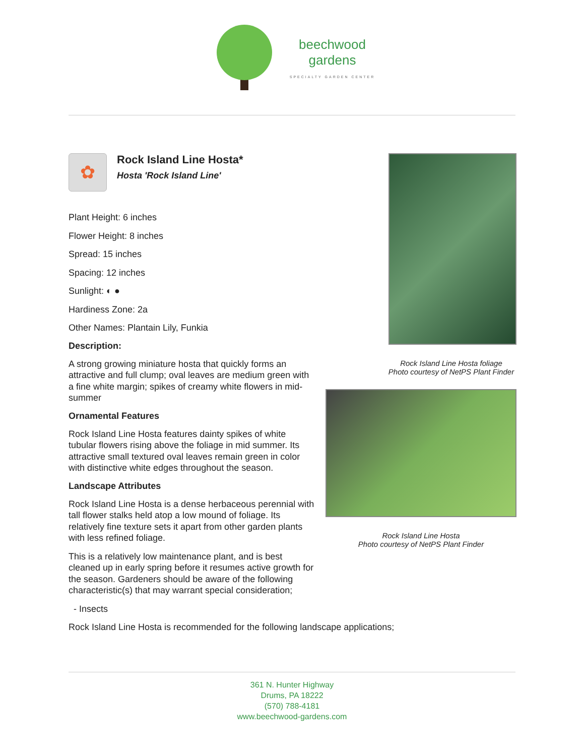beechwood
gardens
SPECIALTY GARDEN CENTER
✿
Rock Island Line Hosta*
Hosta 'Rock Island Line'
Plant Height: 6 inches
Flower Height: 8 inches
Spread: 15 inches
Spacing: 12 inches
Sunlight: ◐ ●
Hardiness Zone: 2a
Other Names: Plantain Lily, Funkia
Description:
A strong growing miniature hosta that quickly forms an attractive and full clump; oval leaves are medium green with a fine white margin; spikes of creamy white flowers in mid-summer
Ornamental Features
Rock Island Line Hosta features dainty spikes of white tubular flowers rising above the foliage in mid summer. Its attractive small textured oval leaves remain green in color with distinctive white edges throughout the season.
Landscape Attributes
Rock Island Line Hosta is a dense herbaceous perennial with tall flower stalks held atop a low mound of foliage. Its relatively fine texture sets it apart from other garden plants with less refined foliage.
This is a relatively low maintenance plant, and is best cleaned up in early spring before it resumes active growth for the season. Gardeners should be aware of the following characteristic(s) that may warrant special consideration;
- Insects
Rock Island Line Hosta is recommended for the following landscape applications;
Rock Island Line Hosta foliage
Photo courtesy of NetPS Plant Finder
Rock Island Line Hosta
Photo courtesy of NetPS Plant Finder
361 N. Hunter Highway
Drums, PA 18222
(570) 788-4181
www.beechwood-gardens.com